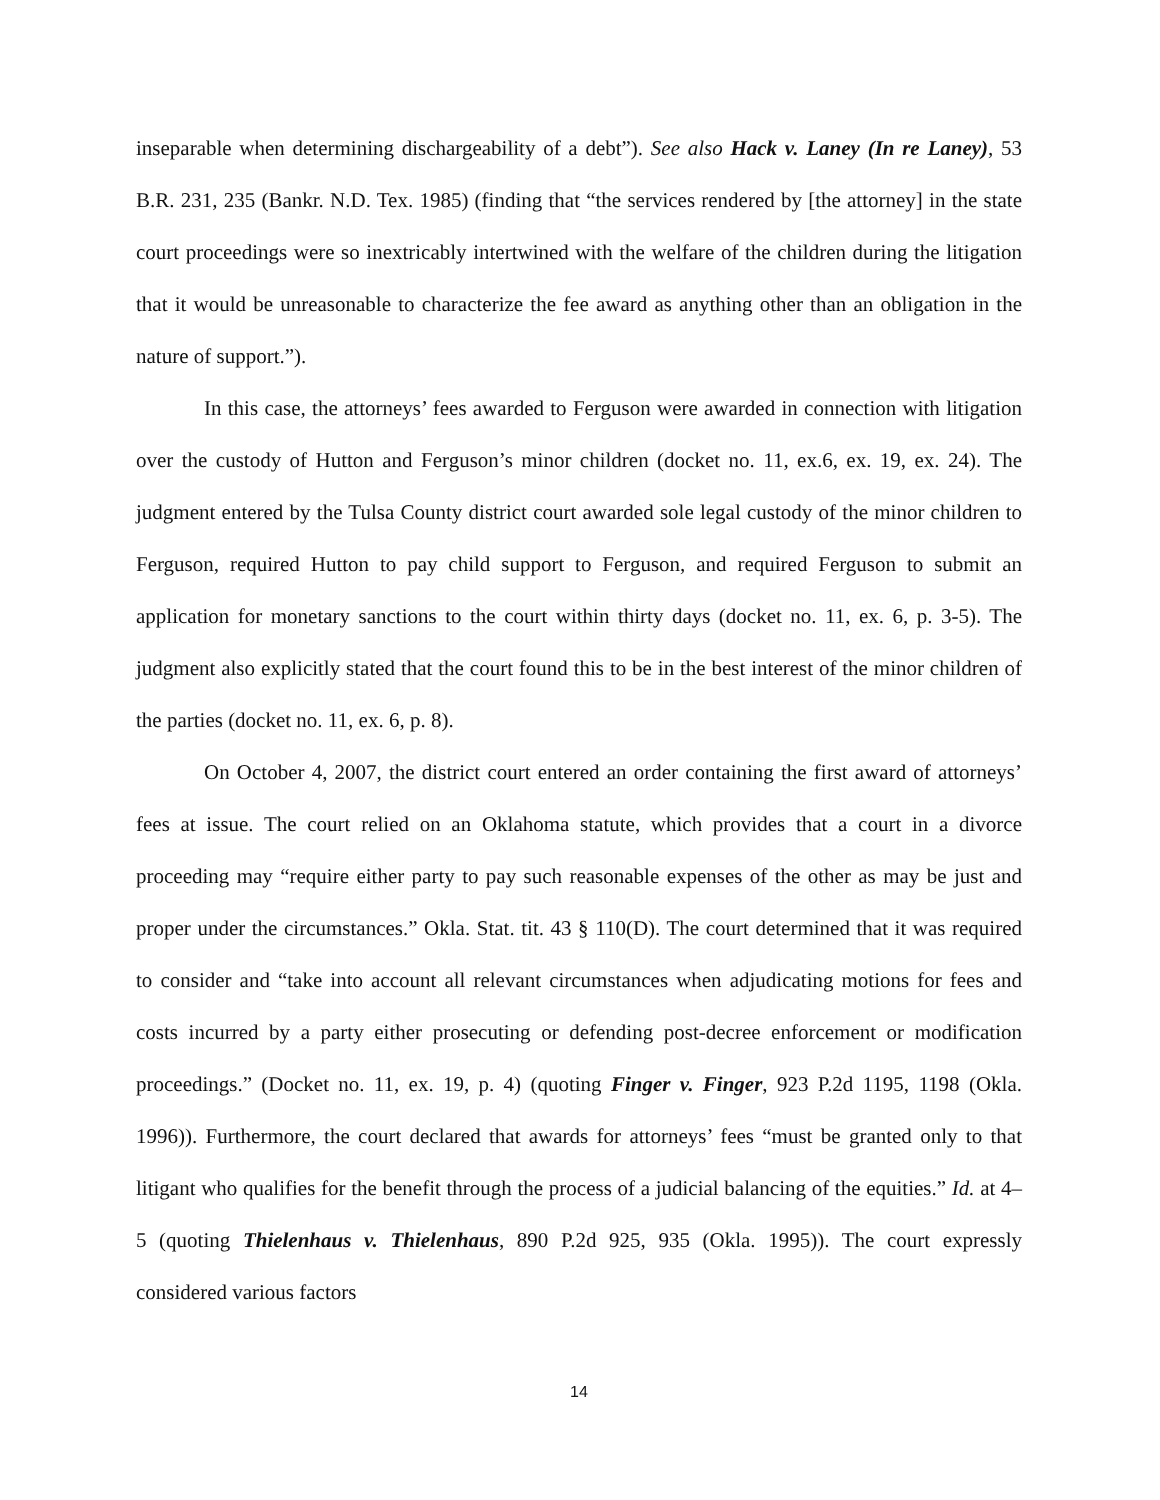inseparable when determining dischargeability of a debt”). See also Hack v. Laney (In re Laney), 53 B.R. 231, 235 (Bankr. N.D. Tex. 1985) (finding that “the services rendered by [the attorney] in the state court proceedings were so inextricably intertwined with the welfare of the children during the litigation that it would be unreasonable to characterize the fee award as anything other than an obligation in the nature of support.”).
In this case, the attorneys’ fees awarded to Ferguson were awarded in connection with litigation over the custody of Hutton and Ferguson’s minor children (docket no. 11, ex.6, ex. 19, ex. 24). The judgment entered by the Tulsa County district court awarded sole legal custody of the minor children to Ferguson, required Hutton to pay child support to Ferguson, and required Ferguson to submit an application for monetary sanctions to the court within thirty days (docket no. 11, ex. 6, p. 3-5). The judgment also explicitly stated that the court found this to be in the best interest of the minor children of the parties (docket no. 11, ex. 6, p. 8).
On October 4, 2007, the district court entered an order containing the first award of attorneys’ fees at issue. The court relied on an Oklahoma statute, which provides that a court in a divorce proceeding may “require either party to pay such reasonable expenses of the other as may be just and proper under the circumstances.” Okla. Stat. tit. 43 § 110(D). The court determined that it was required to consider and “take into account all relevant circumstances when adjudicating motions for fees and costs incurred by a party either prosecuting or defending post-decree enforcement or modification proceedings.” (Docket no. 11, ex. 19, p. 4) (quoting Finger v. Finger, 923 P.2d 1195, 1198 (Okla. 1996)). Furthermore, the court declared that awards for attorneys’ fees “must be granted only to that litigant who qualifies for the benefit through the process of a judicial balancing of the equities.” Id. at 4–5 (quoting Thielenhaus v. Thielenhaus, 890 P.2d 925, 935 (Okla. 1995)). The court expressly considered various factors
14